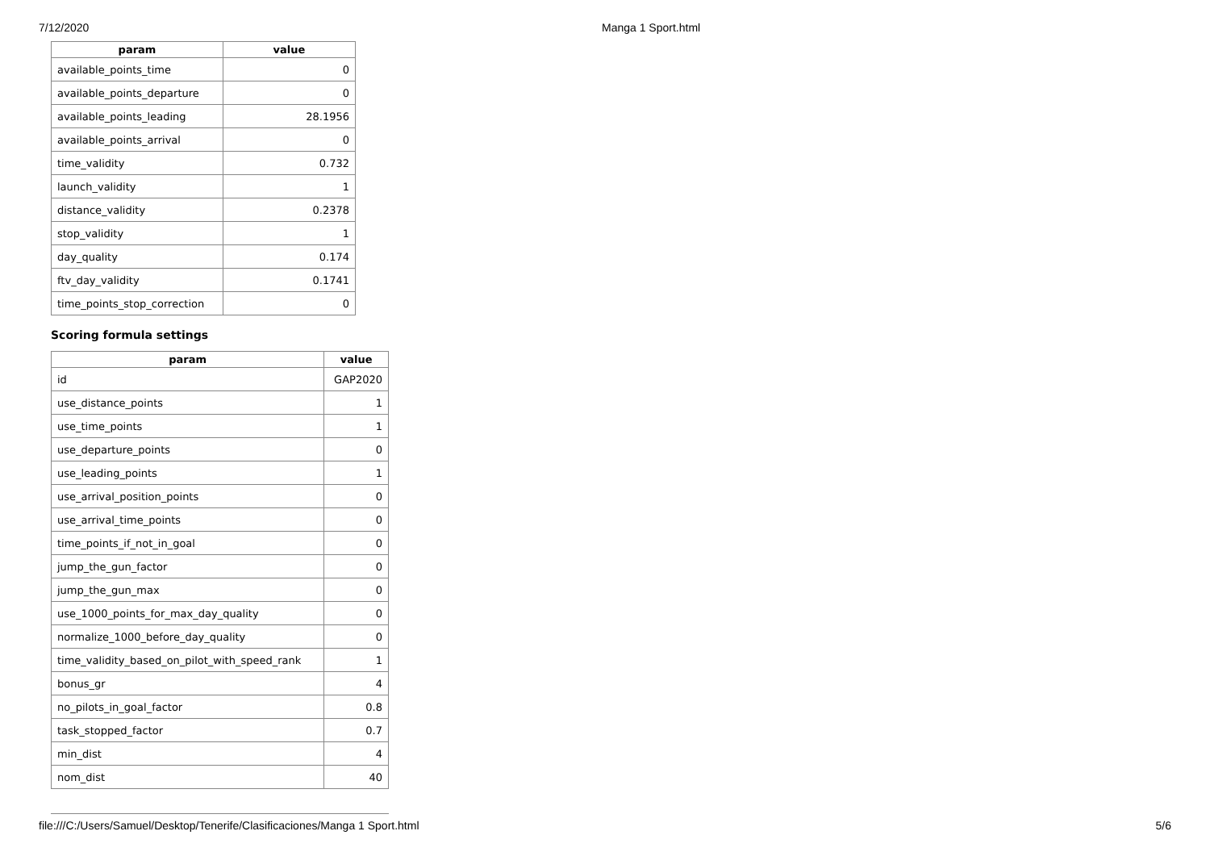7/12/2020 Manga 1 Sport.html
| param | value |
| --- | --- |
| available_points_time | 0 |
| available_points_departure | 0 |
| available_points_leading | 28.1956 |
| available_points_arrival | 0 |
| time_validity | 0.732 |
| launch_validity | 1 |
| distance_validity | 0.2378 |
| stop_validity | 1 |
| day_quality | 0.174 |
| ftv_day_validity | 0.1741 |
| time_points_stop_correction | 0 |
Scoring formula settings
| param | value |
| --- | --- |
| id | GAP2020 |
| use_distance_points | 1 |
| use_time_points | 1 |
| use_departure_points | 0 |
| use_leading_points | 1 |
| use_arrival_position_points | 0 |
| use_arrival_time_points | 0 |
| time_points_if_not_in_goal | 0 |
| jump_the_gun_factor | 0 |
| jump_the_gun_max | 0 |
| use_1000_points_for_max_day_quality | 0 |
| normalize_1000_before_day_quality | 0 |
| time_validity_based_on_pilot_with_speed_rank | 1 |
| bonus_gr | 4 |
| no_pilots_in_goal_factor | 0.8 |
| task_stopped_factor | 0.7 |
| min_dist | 4 |
| nom_dist | 40 |
file:///C:/Users/Samuel/Desktop/Tenerife/Clasificaciones/Manga 1 Sport.html 5/6